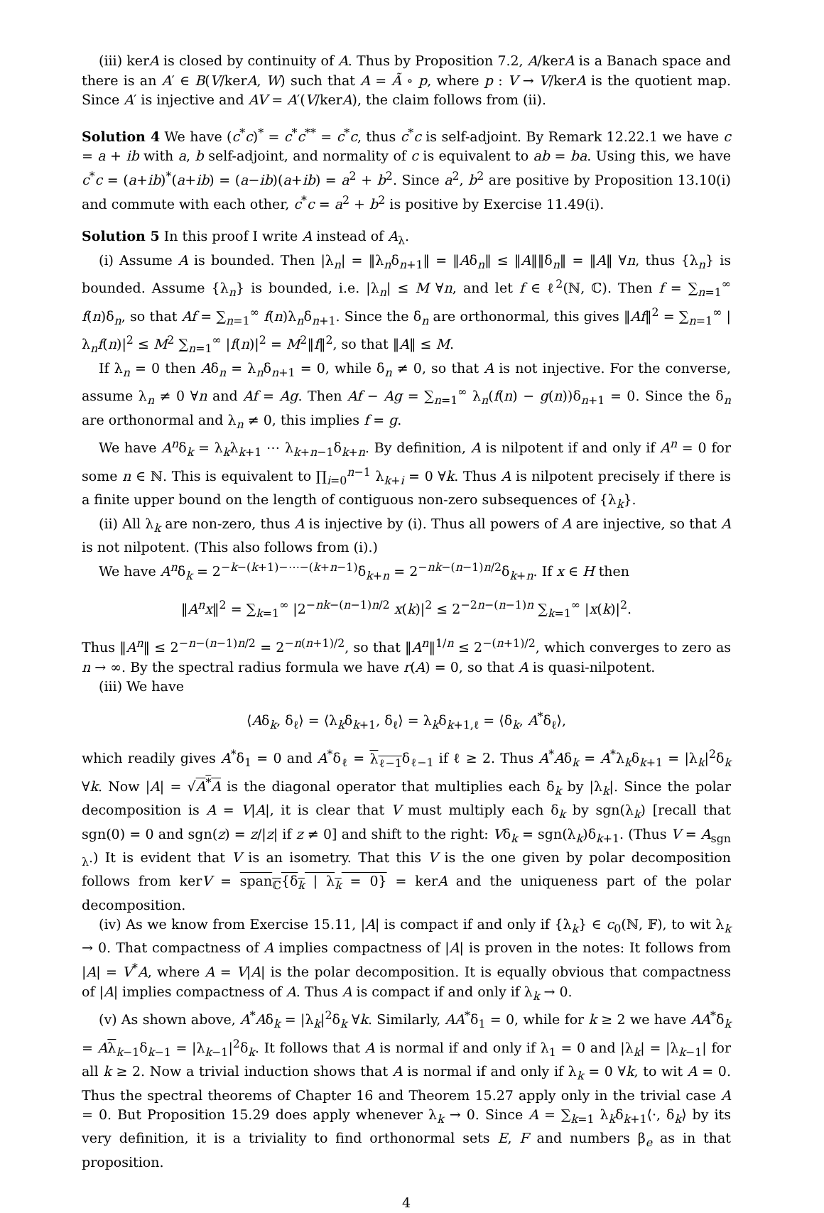(iii) kerA is closed by continuity of A. Thus by Proposition 7.2, A/kerA is a Banach space and there is an A′ ∈ B(V/kerA, W) such that A = Ã ∘ p, where p : V → V/kerA is the quotient map. Since A′ is injective and AV = A′(V/kerA), the claim follows from (ii).
Solution 4 We have (c<sup>*</sup>c)<sup>*</sup> = c<sup>*</sup>c<sup>**</sup> = c<sup>*</sup>c, thus c<sup>*</sup>c is self-adjoint. By Remark 12.22.1 we have c = a + ib with a, b self-adjoint, and normality of c is equivalent to ab = ba. Using this, we have c<sup>*</sup>c = (a+ib)<sup>*</sup>(a+ib) = (a−ib)(a+ib) = a<sup>2</sup> + b<sup>2</sup>. Since a<sup>2</sup>, b<sup>2</sup> are positive by Proposition 13.10(i) and commute with each other, c<sup>*</sup>c = a<sup>2</sup> + b<sup>2</sup> is positive by Exercise 11.49(i).
Solution 5 In this proof I write A instead of A<sub>λ</sub>.
(i) Assume A is bounded. Then |λ<sub>n</sub>| = ‖λ<sub>n</sub>δ<sub>n+1</sub>‖ = ‖Aδ<sub>n</sub>‖ ≤ ‖A‖‖δ<sub>n</sub>‖ = ‖A‖ ∀n, thus {λ<sub>n</sub>} is bounded. Assume {λ<sub>n</sub>} is bounded, i.e. |λ<sub>n</sub>| ≤ M ∀n, and let f ∈ ℓ<sup>2</sup>(ℕ, ℂ). Then f = ∑<sub>n=1</sub><sup>∞</sup> f(n)δ<sub>n</sub>, so that Af = ∑<sub>n=1</sub><sup>∞</sup> f(n)λ<sub>n</sub>δ<sub>n+1</sub>. Since the δ<sub>n</sub> are orthonormal, this gives ‖Af‖<sup>2</sup> = ∑<sub>n=1</sub><sup>∞</sup> |λ<sub>n</sub>f(n)|<sup>2</sup> ≤ M<sup>2</sup> ∑<sub>n=1</sub><sup>∞</sup> |f(n)|<sup>2</sup> = M<sup>2</sup>‖f‖<sup>2</sup>, so that ‖A‖ ≤ M.
If λ<sub>n</sub> = 0 then Aδ<sub>n</sub> = λ<sub>n</sub>δ<sub>n+1</sub> = 0, while δ<sub>n</sub> ≠ 0, so that A is not injective. For the converse, assume λ<sub>n</sub> ≠ 0 ∀n and Af = Ag. Then Af − Ag = ∑<sub>n=1</sub><sup>∞</sup> λ<sub>n</sub>(f(n) − g(n))δ<sub>n+1</sub> = 0. Since the δ<sub>n</sub> are orthonormal and λ<sub>n</sub> ≠ 0, this implies f = g.
We have A<sup>n</sup>δ<sub>k</sub> = λ<sub>k</sub>λ<sub>k+1</sub> ⋯ λ<sub>k+n−1</sub>δ<sub>k+n</sub>. By definition, A is nilpotent if and only if A<sup>n</sup> = 0 for some n ∈ ℕ. This is equivalent to ∏<sub>i=0</sub><sup>n−1</sup> λ<sub>k+i</sub> = 0 ∀k. Thus A is nilpotent precisely if there is a finite upper bound on the length of contiguous non-zero subsequences of {λ<sub>k</sub>}.
(ii) All λ<sub>k</sub> are non-zero, thus A is injective by (i). Thus all powers of A are injective, so that A is not nilpotent. (This also follows from (i).)
We have A<sup>n</sup>δ<sub>k</sub> = 2<sup>−k−(k+1)−⋯−(k+n−1)</sup>δ<sub>k+n</sub> = 2<sup>−nk−(n−1)n/2</sup>δ<sub>k+n</sub>. If x ∈ H then
‖A<sup>n</sup>x‖<sup>2</sup> = ∑<sub>k=1</sub><sup>∞</sup> |2<sup>−nk−(n−1)n/2</sup> x(k)|<sup>2</sup> ≤ 2<sup>−2n−(n−1)n</sup> ∑<sub>k=1</sub><sup>∞</sup> |x(k)|<sup>2</sup>.
Thus ‖A<sup>n</sup>‖ ≤ 2<sup>−n−(n−1)n/2</sup> = 2<sup>−n(n+1)/2</sup>, so that ‖A<sup>n</sup>‖<sup>1/n</sup> ≤ 2<sup>−(n+1)/2</sup>, which converges to zero as n → ∞. By the spectral radius formula we have r(A) = 0, so that A is quasi-nilpotent.
(iii) We have
⟨Aδ<sub>k</sub>, δ<sub>ℓ</sub>⟩ = ⟨λ<sub>k</sub>δ<sub>k+1</sub>, δ<sub>ℓ</sub>⟩ = λ<sub>k</sub>δ<sub>k+1,ℓ</sub> = ⟨δ<sub>k</sub>, A<sup>*</sup>δ<sub>ℓ</sub>⟩,
which readily gives A<sup>*</sup>δ<sub>1</sub> = 0 and A<sup>*</sup>δ<sub>ℓ</sub> = λ<sub>ℓ−1</sub>δ<sub>ℓ−1</sub> if ℓ ≥ 2. Thus A<sup>*</sup>Aδ<sub>k</sub> = A<sup>*</sup>λ<sub>k</sub>δ<sub>k+1</sub> = |λ<sub>k</sub>|<sup>2</sup>δ<sub>k</sub> ∀k. Now |A| = √A<sup>*</sup>A is the diagonal operator that multiplies each δ<sub>k</sub> by |λ<sub>k</sub>|. Since the polar decomposition is A = V|A|, it is clear that V must multiply each δ<sub>k</sub> by sgn(λ<sub>k</sub>) [recall that sgn(0) = 0 and sgn(z) = z/|z| if z ≠ 0] and shift to the right: Vδ<sub>k</sub> = sgn(λ<sub>k</sub>)δ<sub>k+1</sub>. (Thus V = A<sub>sgn λ</sub>.) It is evident that V is an isometry. That this V is the one given by polar decomposition follows from kerV = span<sub>ℂ</sub>{δ<sub>k</sub> | λ<sub>k</sub> = 0} = kerA and the uniqueness part of the polar decomposition.
(iv) As we know from Exercise 15.11, |A| is compact if and only if {λ<sub>k</sub>} ∈ c<sub>0</sub>(ℕ, 𝔽), to wit λ<sub>k</sub> → 0. That compactness of A implies compactness of |A| is proven in the notes: It follows from |A| = V<sup>*</sup>A, where A = V|A| is the polar decomposition. It is equally obvious that compactness of |A| implies compactness of A. Thus A is compact if and only if λ<sub>k</sub> → 0.
(v) As shown above, A<sup>*</sup>Aδ<sub>k</sub> = |λ<sub>k</sub>|<sup>2</sup>δ<sub>k</sub> ∀k. Similarly, AA<sup>*</sup>δ<sub>1</sub> = 0, while for k ≥ 2 we have AA<sup>*</sup>δ<sub>k</sub> = Aλ<sub>k−1</sub>δ<sub>k−1</sub> = |λ<sub>k−1</sub>|<sup>2</sup>δ<sub>k</sub>. It follows that A is normal if and only if λ<sub>1</sub> = 0 and |λ<sub>k</sub>| = |λ<sub>k−1</sub>| for all k ≥ 2. Now a trivial induction shows that A is normal if and only if λ<sub>k</sub> = 0 ∀k, to wit A = 0. Thus the spectral theorems of Chapter 16 and Theorem 15.27 apply only in the trivial case A = 0. But Proposition 15.29 does apply whenever λ<sub>k</sub> → 0. Since A = ∑<sub>k=1</sub> λ<sub>k</sub>δ<sub>k+1</sub>⟨·, δ<sub>k</sub>⟩ by its very definition, it is a triviality to find orthonormal sets E, F and numbers β<sub>e</sub> as in that proposition.
4